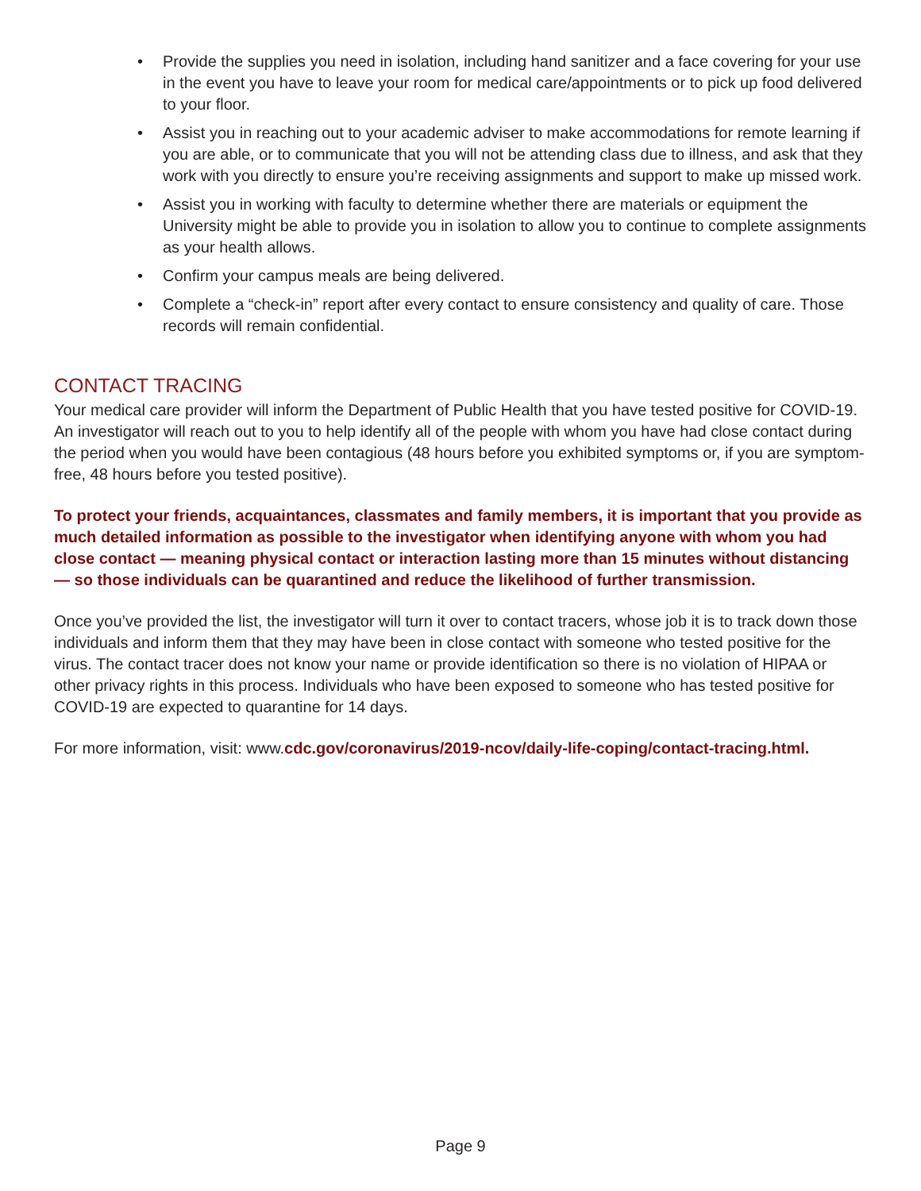• Provide the supplies you need in isolation, including hand sanitizer and a face covering for your use in the event you have to leave your room for medical care/appointments or to pick up food delivered to your floor.
• Assist you in reaching out to your academic adviser to make accommodations for remote learning if you are able, or to communicate that you will not be attending class due to illness, and ask that they work with you directly to ensure you’re receiving assignments and support to make up missed work.
• Assist you in working with faculty to determine whether there are materials or equipment the University might be able to provide you in isolation to allow you to continue to complete assignments as your health allows.
• Confirm your campus meals are being delivered.
• Complete a “check-in” report after every contact to ensure consistency and quality of care. Those records will remain confidential.
CONTACT TRACING
Your medical care provider will inform the Department of Public Health that you have tested positive for COVID-19. An investigator will reach out to you to help identify all of the people with whom you have had close contact during the period when you would have been contagious (48 hours before you exhibited symptoms or, if you are symptom-free, 48 hours before you tested positive).
To protect your friends, acquaintances, classmates and family members, it is important that you provide as much detailed information as possible to the investigator when identifying anyone with whom you had close contact — meaning physical contact or interaction lasting more than 15 minutes without distancing — so those individuals can be quarantined and reduce the likelihood of further transmission.
Once you’ve provided the list, the investigator will turn it over to contact tracers, whose job it is to track down those individuals and inform them that they may have been in close contact with someone who tested positive for the virus. The contact tracer does not know your name or provide identification so there is no violation of HIPAA or other privacy rights in this process. Individuals who have been exposed to someone who has tested positive for COVID-19 are expected to quarantine for 14 days.
For more information, visit: www.cdc.gov/coronavirus/2019-ncov/daily-life-coping/contact-tracing.html.
Page 9